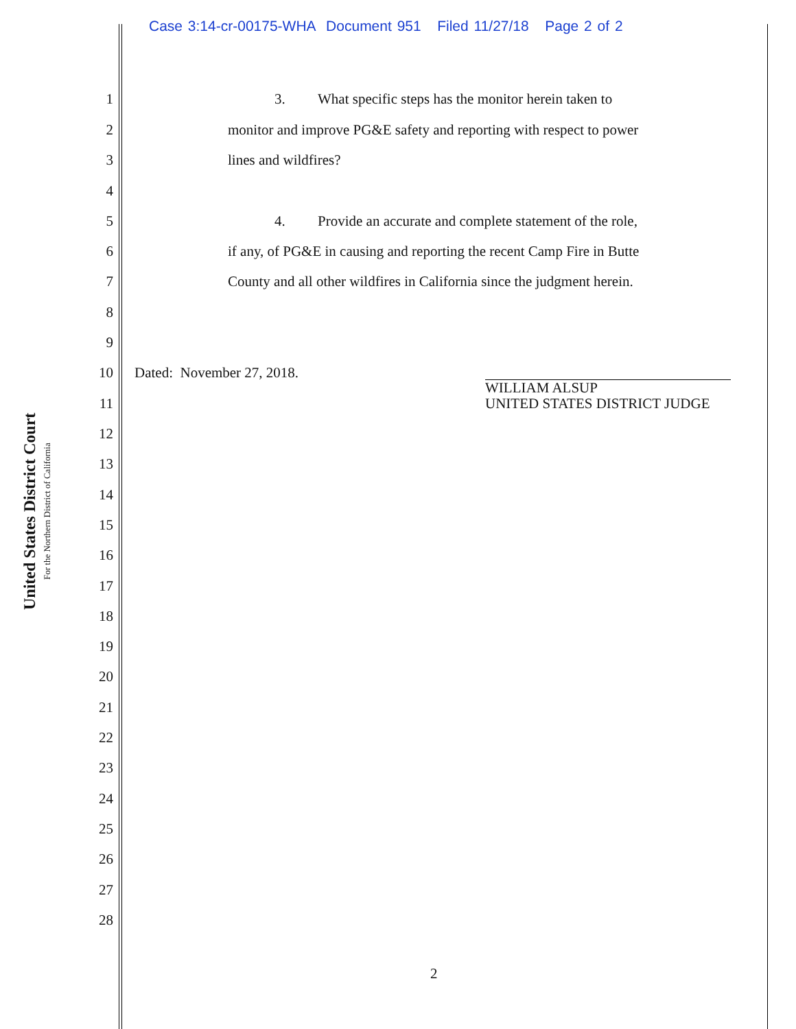Case 3:14-cr-00175-WHA Document 951 Filed 11/27/18 Page 2 of 2
United States District Court
For the Northern District of California
1 3. What specific steps has the monitor herein taken to
2 monitor and improve PG&E safety and reporting with respect to power
3 lines and wildfires?
4
5 4. Provide an accurate and complete statement of the role,
6 if any, of PG&E in causing and reporting the recent Camp Fire in Butte
7 County and all other wildfires in California since the judgment herein.
8
9
10 Dated: November 27, 2018.
WILLIAM ALSUP
UNITED STATES DISTRICT JUDGE
11
12
13
14
15
16
17
18
19
20
21
22
23
24
25
26
27
28
2